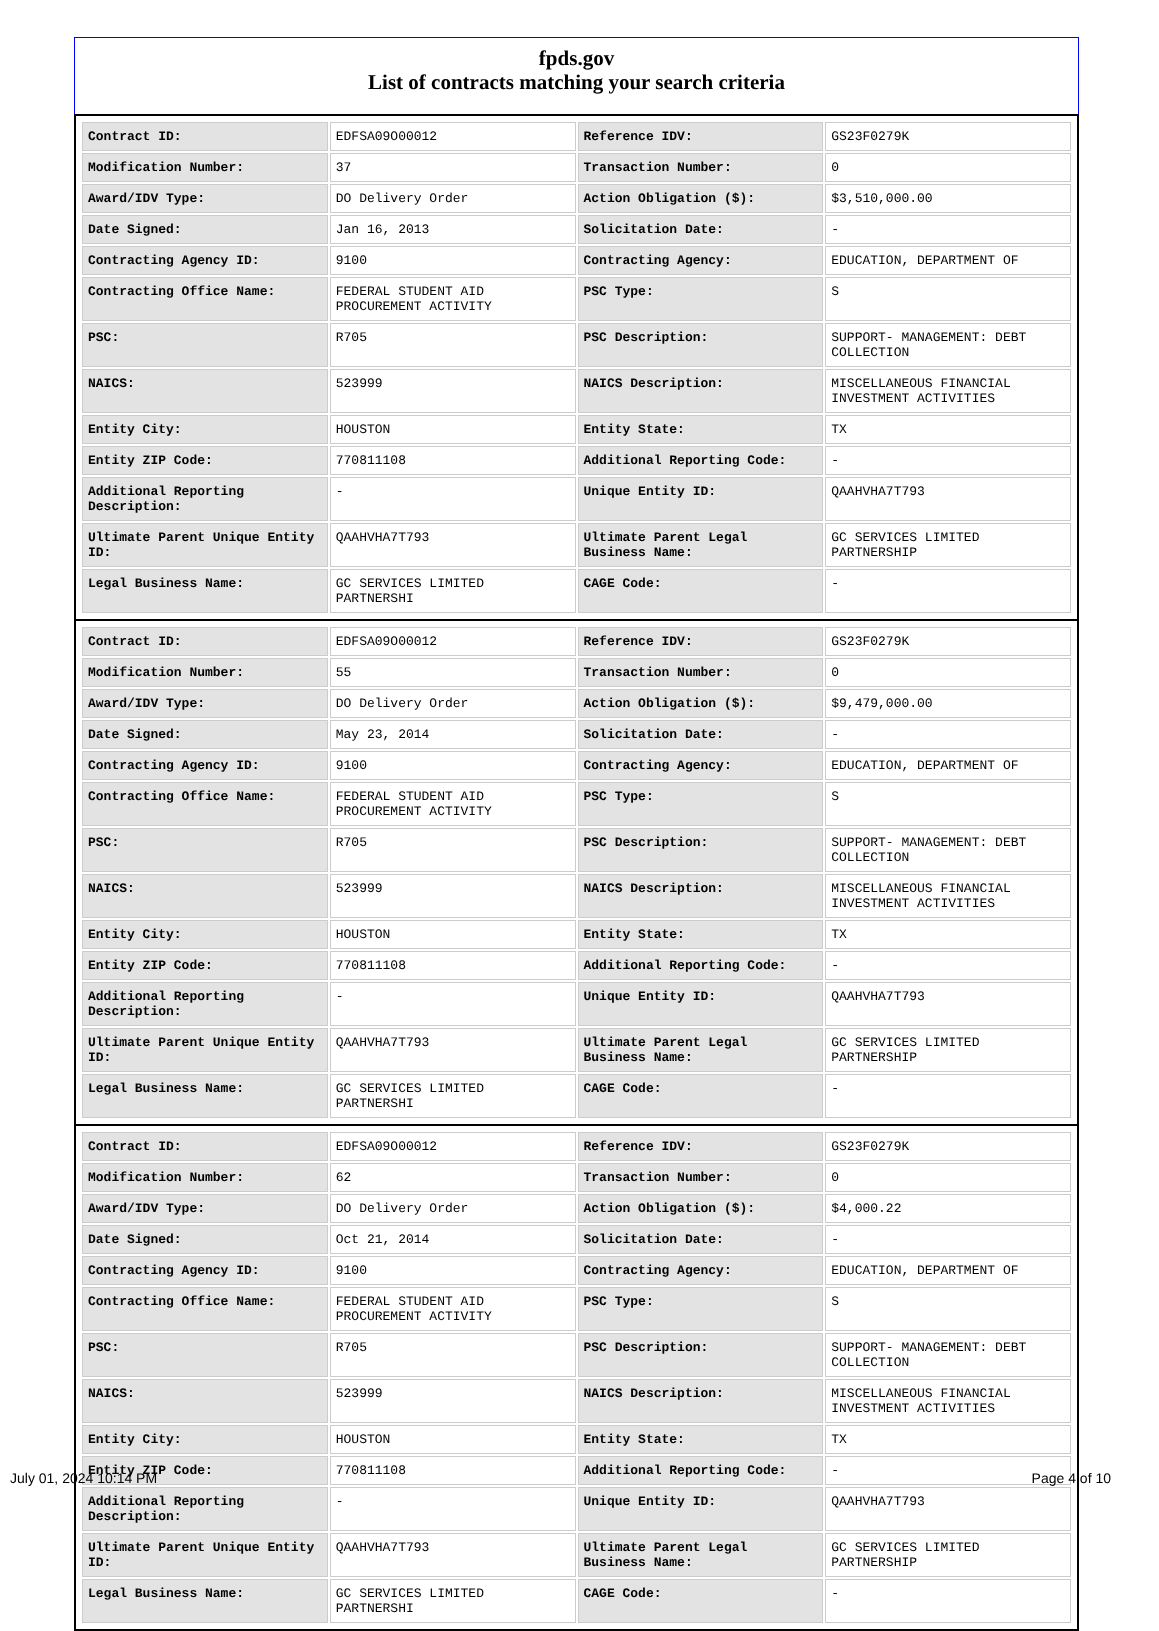fpds.gov
List of contracts matching your search criteria
| Contract ID: | EDFSA09O00012 | Reference IDV: | GS23F0279K |
| Modification Number: | 37 | Transaction Number: | 0 |
| Award/IDV Type: | DO Delivery Order | Action Obligation ($): | $3,510,000.00 |
| Date Signed: | Jan 16, 2013 | Solicitation Date: | - |
| Contracting Agency ID: | 9100 | Contracting Agency: | EDUCATION, DEPARTMENT OF |
| Contracting Office Name: | FEDERAL STUDENT AID PROCUREMENT ACTIVITY | PSC Type: | S |
| PSC: | R705 | PSC Description: | SUPPORT- MANAGEMENT: DEBT COLLECTION |
| NAICS: | 523999 | NAICS Description: | MISCELLANEOUS FINANCIAL INVESTMENT ACTIVITIES |
| Entity City: | HOUSTON | Entity State: | TX |
| Entity ZIP Code: | 770811108 | Additional Reporting Code: | - |
| Additional Reporting Description: | - | Unique Entity ID: | QAAHVHA7T793 |
| Ultimate Parent Unique Entity ID: | QAAHVHA7T793 | Ultimate Parent Legal Business Name: | GC SERVICES LIMITED PARTNERSHIP |
| Legal Business Name: | GC SERVICES LIMITED PARTNERSHI | CAGE Code: | - |
| Contract ID: | EDFSA09O00012 | Reference IDV: | GS23F0279K |
| Modification Number: | 55 | Transaction Number: | 0 |
| Award/IDV Type: | DO Delivery Order | Action Obligation ($): | $9,479,000.00 |
| Date Signed: | May 23, 2014 | Solicitation Date: | - |
| Contracting Agency ID: | 9100 | Contracting Agency: | EDUCATION, DEPARTMENT OF |
| Contracting Office Name: | FEDERAL STUDENT AID PROCUREMENT ACTIVITY | PSC Type: | S |
| PSC: | R705 | PSC Description: | SUPPORT- MANAGEMENT: DEBT COLLECTION |
| NAICS: | 523999 | NAICS Description: | MISCELLANEOUS FINANCIAL INVESTMENT ACTIVITIES |
| Entity City: | HOUSTON | Entity State: | TX |
| Entity ZIP Code: | 770811108 | Additional Reporting Code: | - |
| Additional Reporting Description: | - | Unique Entity ID: | QAAHVHA7T793 |
| Ultimate Parent Unique Entity ID: | QAAHVHA7T793 | Ultimate Parent Legal Business Name: | GC SERVICES LIMITED PARTNERSHIP |
| Legal Business Name: | GC SERVICES LIMITED PARTNERSHI | CAGE Code: | - |
| Contract ID: | EDFSA09O00012 | Reference IDV: | GS23F0279K |
| Modification Number: | 62 | Transaction Number: | 0 |
| Award/IDV Type: | DO Delivery Order | Action Obligation ($): | $4,000.22 |
| Date Signed: | Oct 21, 2014 | Solicitation Date: | - |
| Contracting Agency ID: | 9100 | Contracting Agency: | EDUCATION, DEPARTMENT OF |
| Contracting Office Name: | FEDERAL STUDENT AID PROCUREMENT ACTIVITY | PSC Type: | S |
| PSC: | R705 | PSC Description: | SUPPORT- MANAGEMENT: DEBT COLLECTION |
| NAICS: | 523999 | NAICS Description: | MISCELLANEOUS FINANCIAL INVESTMENT ACTIVITIES |
| Entity City: | HOUSTON | Entity State: | TX |
| Entity ZIP Code: | 770811108 | Additional Reporting Code: | - |
| Additional Reporting Description: | - | Unique Entity ID: | QAAHVHA7T793 |
| Ultimate Parent Unique Entity ID: | QAAHVHA7T793 | Ultimate Parent Legal Business Name: | GC SERVICES LIMITED PARTNERSHIP |
| Legal Business Name: | GC SERVICES LIMITED PARTNERSHI | CAGE Code: | - |
July 01, 2024 10:14 PM Page 4 of 10